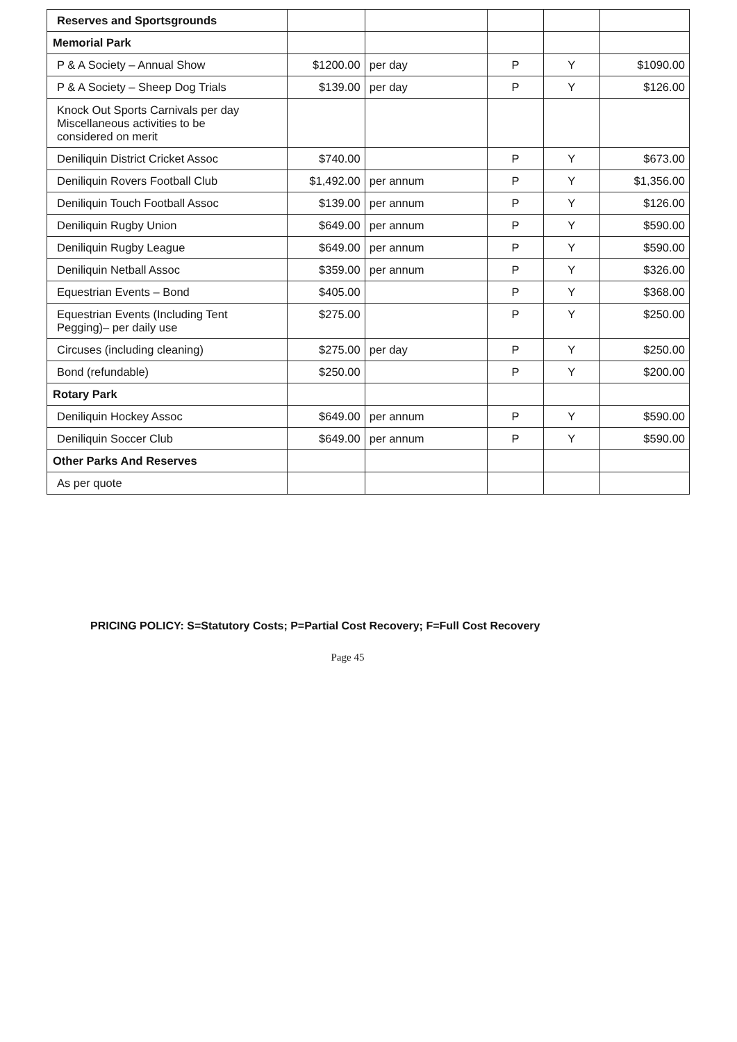| Reserves and Sportsgrounds | | | | | |
| Memorial Park | | | | | |
| P & A Society – Annual Show | $1200.00 | per day | P | Y | $1090.00 |
| P & A Society – Sheep Dog Trials | $139.00 | per day | P | Y | $126.00 |
| Knock Out Sports Carnivals per day Miscellaneous activities to be considered on merit | | | | | |
| Deniliquin District Cricket Assoc | $740.00 | | P | Y | $673.00 |
| Deniliquin Rovers Football Club | $1,492.00 | per annum | P | Y | $1,356.00 |
| Deniliquin Touch Football Assoc | $139.00 | per annum | P | Y | $126.00 |
| Deniliquin Rugby Union | $649.00 | per annum | P | Y | $590.00 |
| Deniliquin Rugby League | $649.00 | per annum | P | Y | $590.00 |
| Deniliquin Netball Assoc | $359.00 | per annum | P | Y | $326.00 |
| Equestrian Events – Bond | $405.00 | | P | Y | $368.00 |
| Equestrian Events (Including Tent Pegging)– per daily use | $275.00 | | P | Y | $250.00 |
| Circuses (including cleaning) | $275.00 | per day | P | Y | $250.00 |
| Bond (refundable) | $250.00 | | P | Y | $200.00 |
| Rotary Park | | | | | |
| Deniliquin Hockey Assoc | $649.00 | per annum | P | Y | $590.00 |
| Deniliquin Soccer Club | $649.00 | per annum | P | Y | $590.00 |
| Other Parks And Reserves | | | | | |
| As per quote | | | | | |
PRICING POLICY: S=Statutory Costs; P=Partial Cost Recovery; F=Full Cost Recovery
Page 45